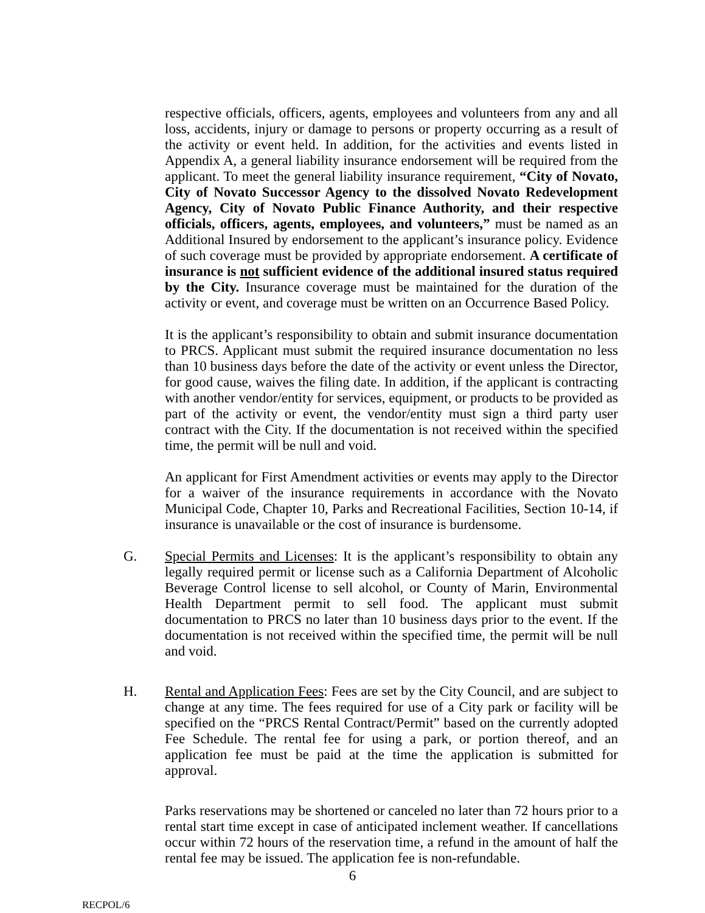respective officials, officers, agents, employees and volunteers from any and all loss, accidents, injury or damage to persons or property occurring as a result of the activity or event held. In addition, for the activities and events listed in Appendix A, a general liability insurance endorsement will be required from the applicant. To meet the general liability insurance requirement, “City of Novato, City of Novato Successor Agency to the dissolved Novato Redevelopment Agency, City of Novato Public Finance Authority, and their respective officials, officers, agents, employees, and volunteers,” must be named as an Additional Insured by endorsement to the applicant’s insurance policy. Evidence of such coverage must be provided by appropriate endorsement. A certificate of insurance is not sufficient evidence of the additional insured status required by the City. Insurance coverage must be maintained for the duration of the activity or event, and coverage must be written on an Occurrence Based Policy.
It is the applicant’s responsibility to obtain and submit insurance documentation to PRCS. Applicant must submit the required insurance documentation no less than 10 business days before the date of the activity or event unless the Director, for good cause, waives the filing date. In addition, if the applicant is contracting with another vendor/entity for services, equipment, or products to be provided as part of the activity or event, the vendor/entity must sign a third party user contract with the City. If the documentation is not received within the specified time, the permit will be null and void.
An applicant for First Amendment activities or events may apply to the Director for a waiver of the insurance requirements in accordance with the Novato Municipal Code, Chapter 10, Parks and Recreational Facilities, Section 10-14, if insurance is unavailable or the cost of insurance is burdensome.
G. Special Permits and Licenses: It is the applicant’s responsibility to obtain any legally required permit or license such as a California Department of Alcoholic Beverage Control license to sell alcohol, or County of Marin, Environmental Health Department permit to sell food. The applicant must submit documentation to PRCS no later than 10 business days prior to the event. If the documentation is not received within the specified time, the permit will be null and void.
H. Rental and Application Fees: Fees are set by the City Council, and are subject to change at any time. The fees required for use of a City park or facility will be specified on the “PRCS Rental Contract/Permit” based on the currently adopted Fee Schedule. The rental fee for using a park, or portion thereof, and an application fee must be paid at the time the application is submitted for approval.
Parks reservations may be shortened or canceled no later than 72 hours prior to a rental start time except in case of anticipated inclement weather. If cancellations occur within 72 hours of the reservation time, a refund in the amount of half the rental fee may be issued. The application fee is non-refundable.
6
RECPOL/6